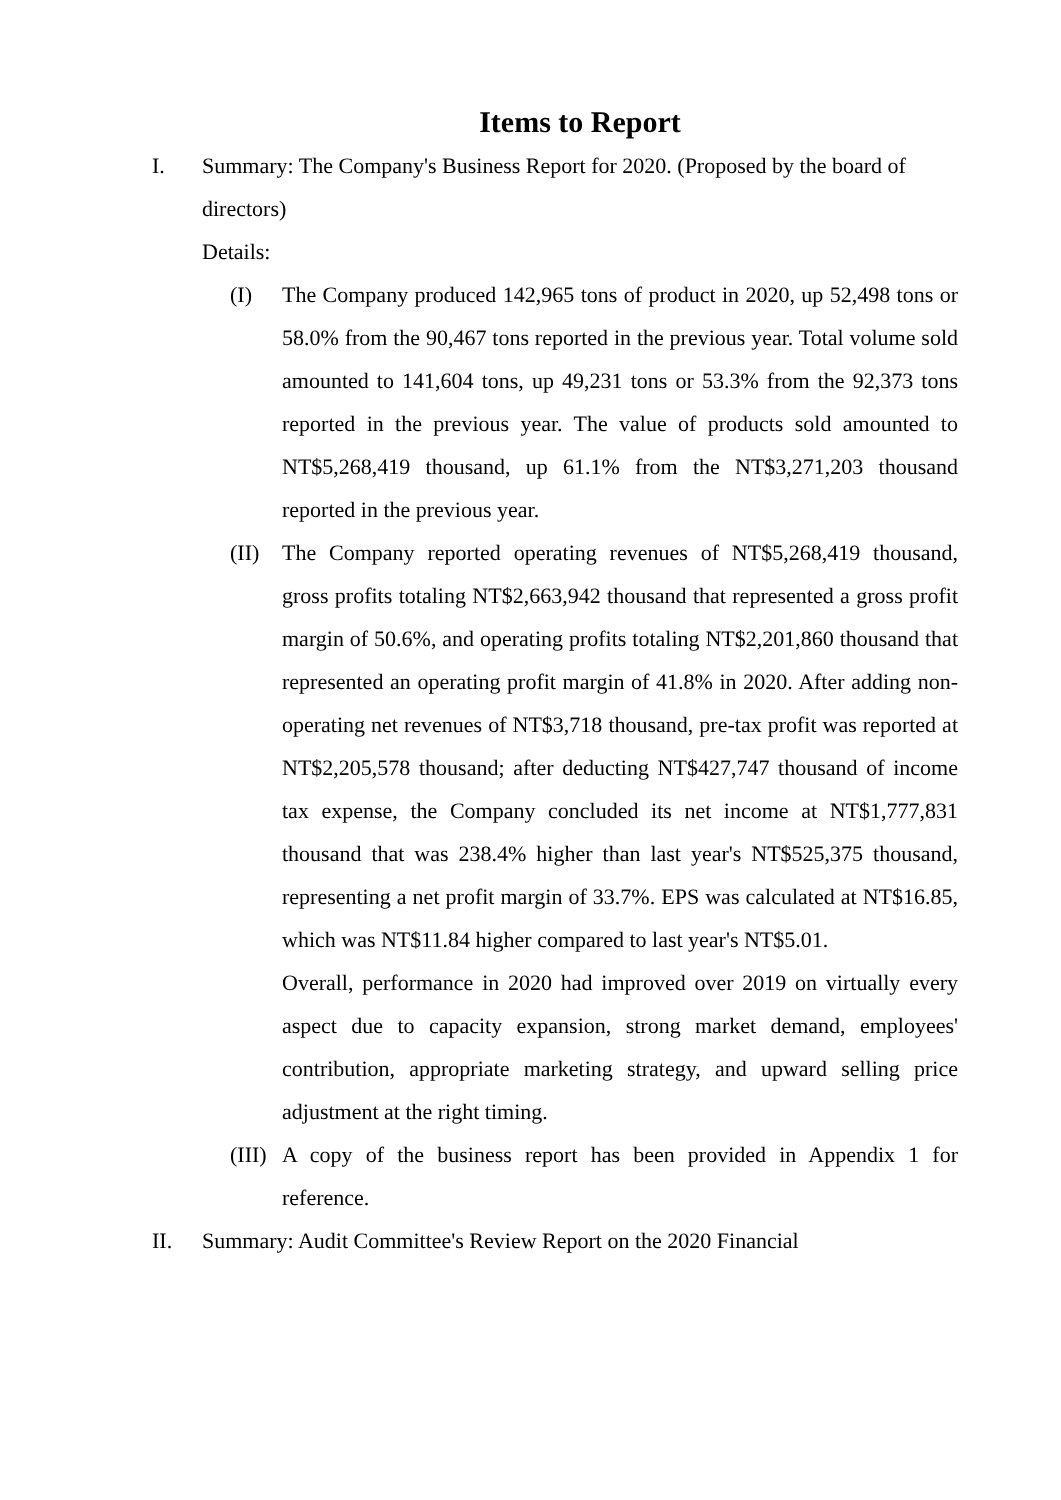Items to Report
I. Summary: The Company's Business Report for 2020. (Proposed by the board of directors)
Details:
(I) The Company produced 142,965 tons of product in 2020, up 52,498 tons or 58.0% from the 90,467 tons reported in the previous year. Total volume sold amounted to 141,604 tons, up 49,231 tons or 53.3% from the 92,373 tons reported in the previous year. The value of products sold amounted to NT$5,268,419 thousand, up 61.1% from the NT$3,271,203 thousand reported in the previous year.
(II)
The Company reported operating revenues of NT$5,268,419 thousand, gross profits totaling NT$2,663,942 thousand that represented a gross profit margin of 50.6%, and operating profits totaling NT$2,201,860 thousand that represented an operating profit margin of 41.8% in 2020. After adding non-operating net revenues of NT$3,718 thousand, pre-tax profit was reported at NT$2,205,578 thousand; after deducting NT$427,747 thousand of income tax expense, the Company concluded its net income at NT$1,777,831 thousand that was 238.4% higher than last year's NT$525,375 thousand, representing a net profit margin of 33.7%. EPS was calculated at NT$16.85, which was NT$11.84 higher compared to last year's NT$5.01.
Overall, performance in 2020 had improved over 2019 on virtually every aspect due to capacity expansion, strong market demand, employees' contribution, appropriate marketing strategy, and upward selling price adjustment at the right timing.
(III)
A copy of the business report has been provided in Appendix 1 for reference.
II. Summary: Audit Committee's Review Report on the 2020 Financial